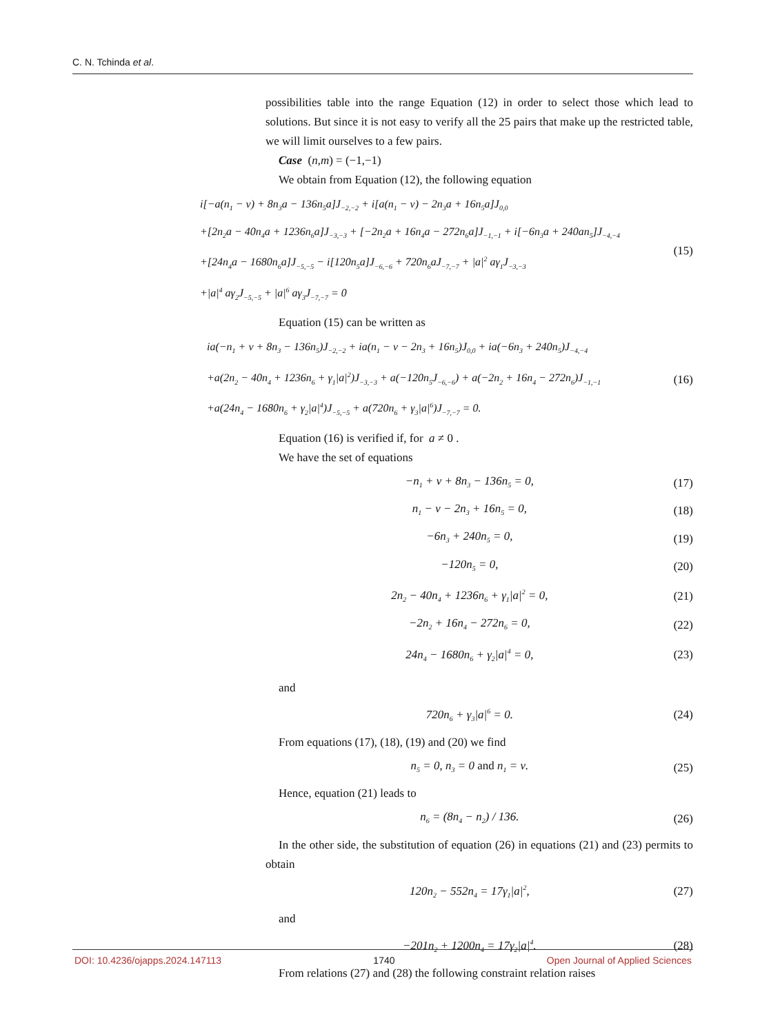C. N. Tchinda et al.
possibilities table into the range Equation (12) in order to select those which lead to solutions. But since it is not easy to verify all the 25 pairs that make up the restricted table, we will limit ourselves to a few pairs.
Case (n,m) = (−1,−1)
We obtain from Equation (12), the following equation
i[−a(n<sub>1</sub> − ν) + 8n<sub>3</sub>a − 136n<sub>5</sub>a]J<sub>−2,−2</sub> + i[a(n<sub>1</sub> − ν) − 2n<sub>3</sub>a + 16n<sub>5</sub>a]J<sub>0,0</sub>
+[2n<sub>2</sub>a − 40n<sub>4</sub>a + 1236n<sub>6</sub>a]J<sub>−3,−3</sub> + [−2n<sub>2</sub>a + 16n<sub>4</sub>a − 272n<sub>6</sub>a]J<sub>−1,−1</sub> + i[−6n<sub>3</sub>a + 240an<sub>5</sub>]J<sub>−4,−4</sub>
+[24n<sub>4</sub>a − 1680n<sub>6</sub>a]J<sub>−5,−5</sub> − i[120n<sub>5</sub>a]J<sub>−6,−6</sub> + 720n<sub>6</sub>aJ<sub>−7,−7</sub> + |a|<sup>2</sup> aγ<sub>1</sub>J<sub>−3,−3</sub>
+|a|<sup>4</sup> aγ<sub>2</sub>J<sub>−5,−5</sub> + |a|<sup>6</sup> aγ<sub>3</sub>J<sub>−7,−7</sub> = 0
(15)
Equation (15) can be written as
ia(−n<sub>1</sub> + ν + 8n<sub>3</sub> − 136n<sub>5</sub>)J<sub>−2,−2</sub> + ia(n<sub>1</sub> − ν − 2n<sub>3</sub> + 16n<sub>5</sub>)J<sub>0,0</sub> + ia(−6n<sub>3</sub> + 240n<sub>5</sub>)J<sub>−4,−4</sub>
+a(2n<sub>2</sub> − 40n<sub>4</sub> + 1236n<sub>6</sub> + γ<sub>1</sub>|a|<sup>2</sup>)J<sub>−3,−3</sub> + a(−120n<sub>5</sub>J<sub>−6,−6</sub>) + a(−2n<sub>2</sub> + 16n<sub>4</sub> − 272n<sub>6</sub>)J<sub>−1,−1</sub>
+a(24n<sub>4</sub> − 1680n<sub>6</sub> + γ<sub>2</sub>|a|<sup>4</sup>)J<sub>−5,−5</sub> + a(720n<sub>6</sub> + γ<sub>3</sub>|a|<sup>6</sup>)J<sub>−7,−7</sub> = 0.
(16)
Equation (16) is verified if, for a ≠ 0 .
We have the set of equations
−n<sub>1</sub> + ν + 8n<sub>3</sub> − 136n<sub>5</sub> = 0, (17)
n<sub>1</sub> − ν − 2n<sub>3</sub> + 16n<sub>5</sub> = 0, (18)
−6n<sub>3</sub> + 240n<sub>5</sub> = 0, (19)
−120n<sub>5</sub> = 0, (20)
2n<sub>2</sub> − 40n<sub>4</sub> + 1236n<sub>6</sub> + γ<sub>1</sub>|a|<sup>2</sup> = 0, (21)
−2n<sub>2</sub> + 16n<sub>4</sub> − 272n<sub>6</sub> = 0, (22)
24n<sub>4</sub> − 1680n<sub>6</sub> + γ<sub>2</sub>|a|<sup>4</sup> = 0, (23)
and
720n<sub>6</sub> + γ<sub>3</sub>|a|<sup>6</sup> = 0. (24)
From equations (17), (18), (19) and (20) we find
n<sub>5</sub> = 0, n<sub>3</sub> = 0 and n<sub>1</sub> = ν. (25)
Hence, equation (21) leads to
n<sub>6</sub> = (8n<sub>4</sub> − n<sub>2</sub>) / 136. (26)
In the other side, the substitution of equation (26) in equations (21) and (23) permits to obtain
120n<sub>2</sub> − 552n<sub>4</sub> = 17γ<sub>1</sub>|a|<sup>2</sup>, (27)
and
−201n<sub>2</sub> + 1200n<sub>4</sub> = 17γ<sub>2</sub>|a|<sup>4</sup>. (28)
From relations (27) and (28) the following constraint relation raises
DOI: 10.4236/ojapps.2024.147113 1740 Open Journal of Applied Sciences